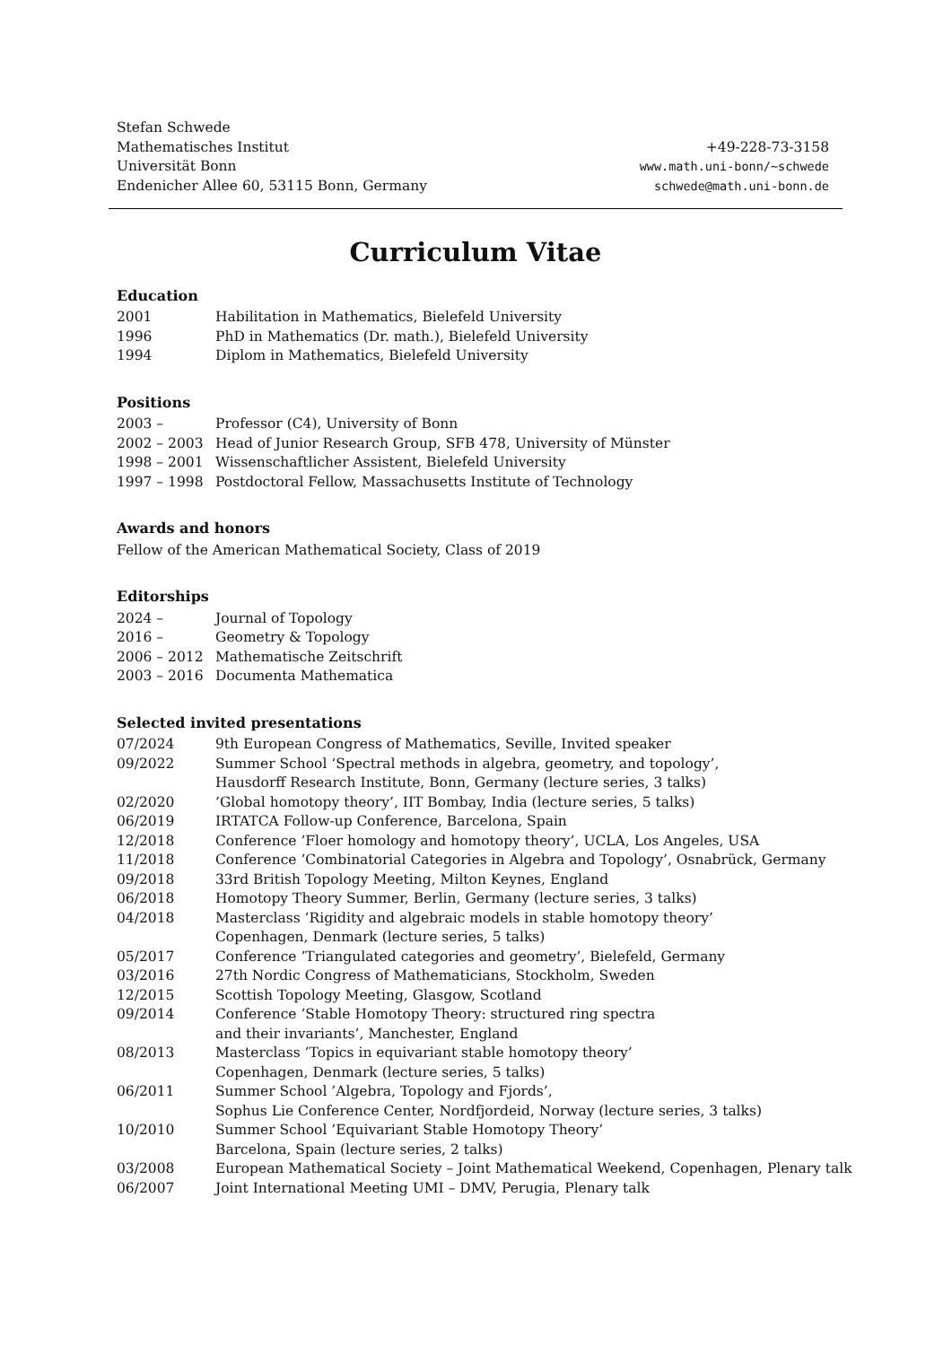Stefan Schwede
Mathematisches Institut
Universität Bonn
Endenicher Allee 60, 53115 Bonn, Germany
+49-228-73-3158
www.math.uni-bonn/~schwede
schwede@math.uni-bonn.de
Curriculum Vitae
Education
| 2001 | Habilitation in Mathematics, Bielefeld University |
| 1996 | PhD in Mathematics (Dr. math.), Bielefeld University |
| 1994 | Diplom in Mathematics, Bielefeld University |
Positions
| 2003 – | Professor (C4), University of Bonn |
| 2002 – 2003 | Head of Junior Research Group, SFB 478, University of Münster |
| 1998 – 2001 | Wissenschaftlicher Assistent, Bielefeld University |
| 1997 – 1998 | Postdoctoral Fellow, Massachusetts Institute of Technology |
Awards and honors
Fellow of the American Mathematical Society, Class of 2019
Editorships
| 2024 – | Journal of Topology |
| 2016 – | Geometry & Topology |
| 2006 – 2012 | Mathematische Zeitschrift |
| 2003 – 2016 | Documenta Mathematica |
Selected invited presentations
| 07/2024 | 9th European Congress of Mathematics, Seville, Invited speaker |
| 09/2022 | Summer School ‘Spectral methods in algebra, geometry, and topology’, Hausdorff Research Institute, Bonn, Germany (lecture series, 3 talks) |
| 02/2020 | ’Global homotopy theory’, IIT Bombay, India (lecture series, 5 talks) |
| 06/2019 | IRTATCA Follow-up Conference, Barcelona, Spain |
| 12/2018 | Conference ’Floer homology and homotopy theory’, UCLA, Los Angeles, USA |
| 11/2018 | Conference ’Combinatorial Categories in Algebra and Topology’, Osnabrück, Germany |
| 09/2018 | 33rd British Topology Meeting, Milton Keynes, England |
| 06/2018 | Homotopy Theory Summer, Berlin, Germany (lecture series, 3 talks) |
| 04/2018 | Masterclass ’Rigidity and algebraic models in stable homotopy theory’ Copenhagen, Denmark (lecture series, 5 talks) |
| 05/2017 | Conference ’Triangulated categories and geometry’, Bielefeld, Germany |
| 03/2016 | 27th Nordic Congress of Mathematicians, Stockholm, Sweden |
| 12/2015 | Scottish Topology Meeting, Glasgow, Scotland |
| 09/2014 | Conference ’Stable Homotopy Theory: structured ring spectra and their invariants’, Manchester, England |
| 08/2013 | Masterclass ’Topics in equivariant stable homotopy theory’ Copenhagen, Denmark (lecture series, 5 talks) |
| 06/2011 | Summer School ’Algebra, Topology and Fjords’, Sophus Lie Conference Center, Nordfjordeid, Norway (lecture series, 3 talks) |
| 10/2010 | Summer School ’Equivariant Stable Homotopy Theory’ Barcelona, Spain (lecture series, 2 talks) |
| 03/2008 | European Mathematical Society – Joint Mathematical Weekend, Copenhagen, Plenary talk |
| 06/2007 | Joint International Meeting UMI – DMV, Perugia, Plenary talk |